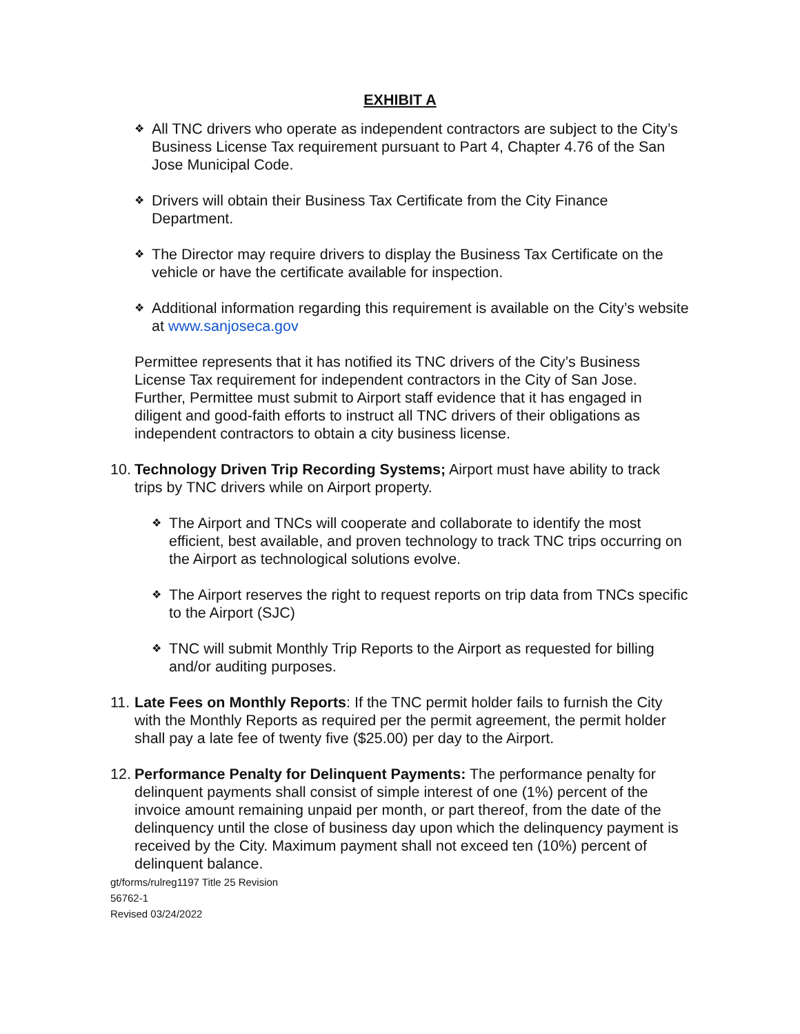EXHIBIT A
❖
All TNC drivers who operate as independent contractors are subject to the City’s Business License Tax requirement pursuant to Part 4, Chapter 4.76 of the San Jose Municipal Code.
❖
Drivers will obtain their Business Tax Certificate from the City Finance Department.
❖
The Director may require drivers to display the Business Tax Certificate on the vehicle or have the certificate available for inspection.
❖
Additional information regarding this requirement is available on the City’s website at www.sanjoseca.gov
Permittee represents that it has notified its TNC drivers of the City’s Business License Tax requirement for independent contractors in the City of San Jose. Further, Permittee must submit to Airport staff evidence that it has engaged in diligent and good-faith efforts to instruct all TNC drivers of their obligations as independent contractors to obtain a city business license.
10.
Technology Driven Trip Recording Systems; Airport must have ability to track trips by TNC drivers while on Airport property.
❖
The Airport and TNCs will cooperate and collaborate to identify the most efficient, best available, and proven technology to track TNC trips occurring on the Airport as technological solutions evolve.
❖
The Airport reserves the right to request reports on trip data from TNCs specific to the Airport (SJC)
❖
TNC will submit Monthly Trip Reports to the Airport as requested for billing and/or auditing purposes.
11.
Late Fees on Monthly Reports: If the TNC permit holder fails to furnish the City with the Monthly Reports as required per the permit agreement, the permit holder shall pay a late fee of twenty five ($25.00) per day to the Airport.
12.
Performance Penalty for Delinquent Payments: The performance penalty for delinquent payments shall consist of simple interest of one (1%) percent of the invoice amount remaining unpaid per month, or part thereof, from the date of the delinquency until the close of business day upon which the delinquency payment is received by the City. Maximum payment shall not exceed ten (10%) percent of delinquent balance.
gt/forms/rulreg1197 Title 25 Revision
56762-1
Revised 03/24/2022